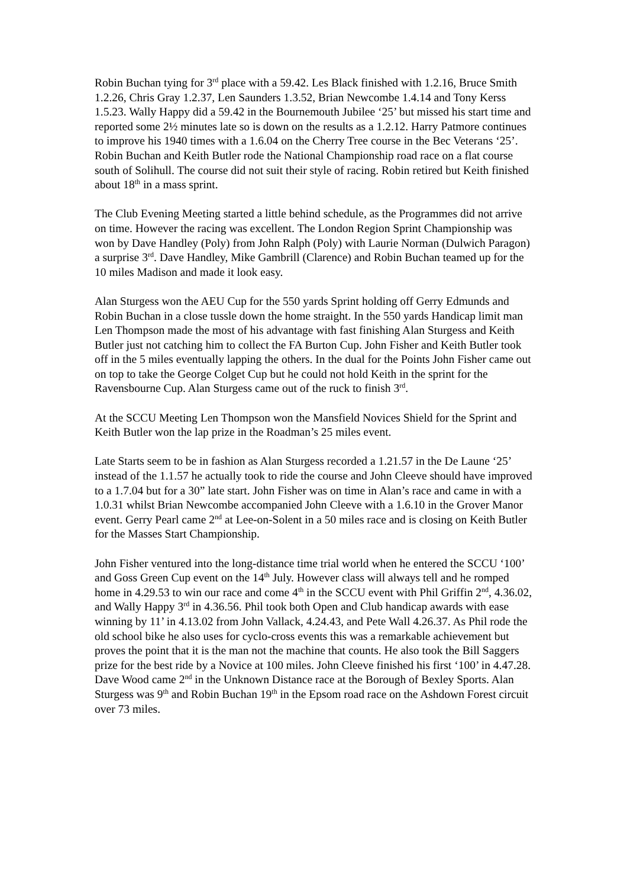Robin Buchan tying for 3<sup>rd</sup> place with a 59.42. Les Black finished with 1.2.16, Bruce Smith 1.2.26, Chris Gray 1.2.37, Len Saunders 1.3.52, Brian Newcombe 1.4.14 and Tony Kerss 1.5.23. Wally Happy did a 59.42 in the Bournemouth Jubilee ‘25’ but missed his start time and reported some 2½ minutes late so is down on the results as a 1.2.12. Harry Patmore continues to improve his 1940 times with a 1.6.04 on the Cherry Tree course in the Bec Veterans ‘25’. Robin Buchan and Keith Butler rode the National Championship road race on a flat course south of Solihull. The course did not suit their style of racing. Robin retired but Keith finished about 18<sup>th</sup> in a mass sprint.
The Club Evening Meeting started a little behind schedule, as the Programmes did not arrive on time. However the racing was excellent. The London Region Sprint Championship was won by Dave Handley (Poly) from John Ralph (Poly) with Laurie Norman (Dulwich Paragon) a surprise 3<sup>rd</sup>. Dave Handley, Mike Gambrill (Clarence) and Robin Buchan teamed up for the 10 miles Madison and made it look easy.
Alan Sturgess won the AEU Cup for the 550 yards Sprint holding off Gerry Edmunds and Robin Buchan in a close tussle down the home straight. In the 550 yards Handicap limit man Len Thompson made the most of his advantage with fast finishing Alan Sturgess and Keith Butler just not catching him to collect the FA Burton Cup. John Fisher and Keith Butler took off in the 5 miles eventually lapping the others. In the dual for the Points John Fisher came out on top to take the George Colget Cup but he could not hold Keith in the sprint for the Ravensbourne Cup. Alan Sturgess came out of the ruck to finish 3<sup>rd</sup>.
At the SCCU Meeting Len Thompson won the Mansfield Novices Shield for the Sprint and Keith Butler won the lap prize in the Roadman’s 25 miles event.
Late Starts seem to be in fashion as Alan Sturgess recorded a 1.21.57 in the De Laune ‘25’ instead of the 1.1.57 he actually took to ride the course and John Cleeve should have improved to a 1.7.04 but for a 30” late start. John Fisher was on time in Alan’s race and came in with a 1.0.31 whilst Brian Newcombe accompanied John Cleeve with a 1.6.10 in the Grover Manor event. Gerry Pearl came 2<sup>nd</sup> at Lee-on-Solent in a 50 miles race and is closing on Keith Butler for the Masses Start Championship.
John Fisher ventured into the long-distance time trial world when he entered the SCCU ‘100’ and Goss Green Cup event on the 14<sup>th</sup> July. However class will always tell and he romped home in 4.29.53 to win our race and come 4<sup>th</sup> in the SCCU event with Phil Griffin 2<sup>nd</sup>, 4.36.02, and Wally Happy 3<sup>rd</sup> in 4.36.56. Phil took both Open and Club handicap awards with ease winning by 11’ in 4.13.02 from John Vallack, 4.24.43, and Pete Wall 4.26.37. As Phil rode the old school bike he also uses for cyclo-cross events this was a remarkable achievement but proves the point that it is the man not the machine that counts. He also took the Bill Saggers prize for the best ride by a Novice at 100 miles. John Cleeve finished his first ‘100’ in 4.47.28. Dave Wood came 2<sup>nd</sup> in the Unknown Distance race at the Borough of Bexley Sports. Alan Sturgess was 9<sup>th</sup> and Robin Buchan 19<sup>th</sup> in the Epsom road race on the Ashdown Forest circuit over 73 miles.